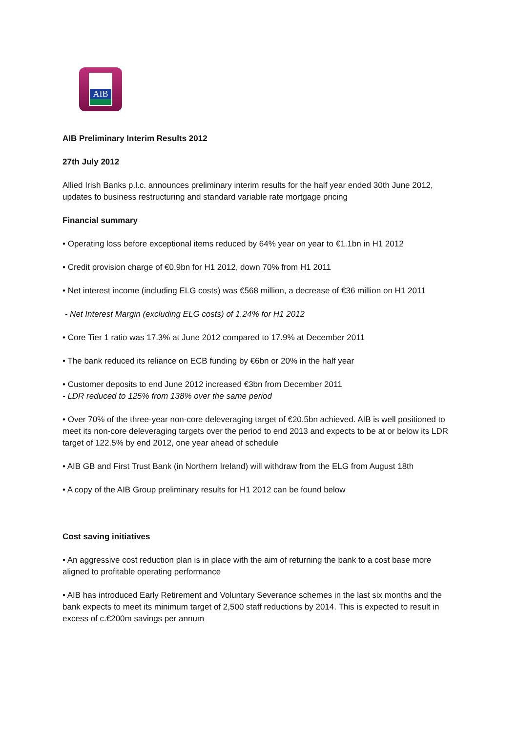AIB
AIB Preliminary Interim Results 2012
27th July 2012
Allied Irish Banks p.l.c. announces preliminary interim results for the half year ended 30th June 2012, updates to business restructuring and standard variable rate mortgage pricing
Financial summary
• Operating loss before exceptional items reduced by 64% year on year to €1.1bn in H1 2012
• Credit provision charge of €0.9bn for H1 2012, down 70% from H1 2011
• Net interest income (including ELG costs) was €568 million, a decrease of €36 million on H1 2011
- Net Interest Margin (excluding ELG costs) of 1.24% for H1 2012
• Core Tier 1 ratio was 17.3% at June 2012 compared to 17.9% at December 2011
• The bank reduced its reliance on ECB funding by €6bn or 20% in the half year
• Customer deposits to end June 2012 increased €3bn from December 2011
- LDR reduced to 125% from 138% over the same period
• Over 70% of the three-year non-core deleveraging target of €20.5bn achieved. AIB is well positioned to meet its non-core deleveraging targets over the period to end 2013 and expects to be at or below its LDR target of 122.5% by end 2012, one year ahead of schedule
• AIB GB and First Trust Bank (in Northern Ireland) will withdraw from the ELG from August 18th
• A copy of the AIB Group preliminary results for H1 2012 can be found below
Cost saving initiatives
• An aggressive cost reduction plan is in place with the aim of returning the bank to a cost base more aligned to profitable operating performance
• AIB has introduced Early Retirement and Voluntary Severance schemes in the last six months and the bank expects to meet its minimum target of 2,500 staff reductions by 2014. This is expected to result in excess of c.€200m savings per annum